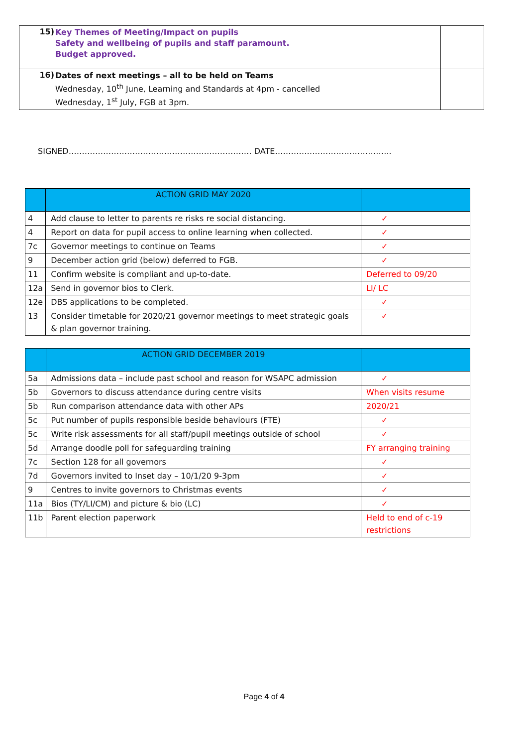| 15) | Key Themes of Meeting/Impact on pupils Safety and wellbeing of pupils and staff paramount. Budget approved. | |
| 16) | Dates of next meetings – all to be held on Teams Wednesday, 10<sup>th</sup> June, Learning and Standards at 4pm - cancelled Wednesday, 1<sup>st</sup> July, FGB at 3pm. | |
SIGNED…………………………………………………………… DATE……………………………………..
| | ACTION GRID MAY 2020 | |
| --- | --- | --- |
| 4 | Add clause to letter to parents re risks re social distancing. | ✓ |
| 4 | Report on data for pupil access to online learning when collected. | ✓ |
| 7c | Governor meetings to continue on Teams | ✓ |
| 9 | December action grid (below) deferred to FGB. | ✓ |
| 11 | Confirm website is compliant and up-to-date. | Deferred to 09/20 |
| 12a | Send in governor bios to Clerk. | LI/ LC |
| 12e | DBS applications to be completed. | ✓ |
| 13 | Consider timetable for 2020/21 governor meetings to meet strategic goals & plan governor training. | ✓ |
| | ACTION GRID DECEMBER 2019 | |
| --- | --- | --- |
| 5a | Admissions data – include past school and reason for WSAPC admission | ✓ |
| 5b | Governors to discuss attendance during centre visits | When visits resume |
| 5b | Run comparison attendance data with other APs | 2020/21 |
| 5c | Put number of pupils responsible beside behaviours (FTE) | ✓ |
| 5c | Write risk assessments for all staff/pupil meetings outside of school | ✓ |
| 5d | Arrange doodle poll for safeguarding training | FY arranging training |
| 7c | Section 128 for all governors | ✓ |
| 7d | Governors invited to Inset day – 10/1/20 9-3pm | ✓ |
| 9 | Centres to invite governors to Christmas events | ✓ |
| 11a | Bios (TY/LI/CM) and picture & bio (LC) | ✓ |
| 11b | Parent election paperwork | Held to end of c-19 restrictions |
Page 4 of 4